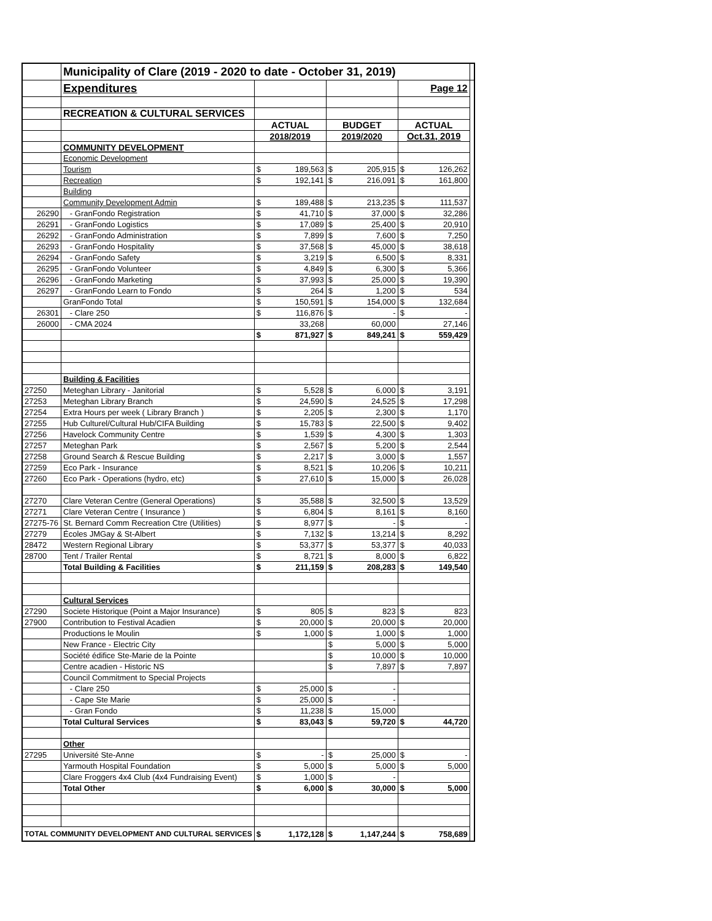| | Municipality of Clare (2019 - 2020 to date - October 31, 2019) | | | | | | | |
| | Expenditures | | | | | Page 12 | | |
| | RECREATION & CULTURAL SERVICES | | | | | | | |
| | | ACTUAL | | BUDGET | | ACTUAL | | |
| | | 2018/2019 | | 2019/2020 | | Oct.31, 2019 | | |
| | COMMUNITY DEVELOPMENT | | | | | | | |
| | Economic Development | | | | | | | |
| | Tourism | $ | 189,563 | $ | 205,915 | $ | 126,262 | |
| | Recreation | $ | 192,141 | $ | 216,091 | $ | 161,800 | |
| | Building | | | | | | | |
| | Community Development Admin | $ | 189,488 | $ | 213,235 | $ | 111,537 | |
| 26290 | - GranFondo Registration | $ | 41,710 | $ | 37,000 | $ | 32,286 | |
| 26291 | - GranFondo Logistics | $ | 17,089 | $ | 25,400 | $ | 20,910 | |
| 26292 | - GranFondo Administration | $ | 7,899 | $ | 7,600 | $ | 7,250 | |
| 26293 | - GranFondo Hospitality | $ | 37,568 | $ | 45,000 | $ | 38,618 | |
| 26294 | - GranFondo Safety | $ | 3,219 | $ | 6,500 | $ | 8,331 | |
| 26295 | - GranFondo Volunteer | $ | 4,849 | $ | 6,300 | $ | 5,366 | |
| 26296 | - GranFondo Marketing | $ | 37,993 | $ | 25,000 | $ | 19,390 | |
| 26297 | - GranFondo Learn to Fondo | $ | 264 | $ | 1,200 | $ | 534 | |
| | GranFondo Total | $ | 150,591 | $ | 154,000 | $ | 132,684 | |
| 26301 | - Clare 250 | $ | 116,876 | $ | - | $ | - | |
| 26000 | - CMA 2024 | | 33,268 | | 60,000 | | 27,146 | |
| | | $ | 871,927 | $ | 849,241 | $ | 559,429 | |
| | Building & Facilities | | | | | | | |
| 27250 | Meteghan Library - Janitorial | $ | 5,528 | $ | 6,000 | $ | 3,191 | |
| 27253 | Meteghan Library Branch | $ | 24,590 | $ | 24,525 | $ | 17,298 | |
| 27254 | Extra Hours per week ( Library Branch ) | $ | 2,205 | $ | 2,300 | $ | 1,170 | |
| 27255 | Hub Culturel/Cultural Hub/CIFA Building | $ | 15,783 | $ | 22,500 | $ | 9,402 | |
| 27256 | Havelock Community Centre | $ | 1,539 | $ | 4,300 | $ | 1,303 | |
| 27257 | Meteghan Park | $ | 2,567 | $ | 5,200 | $ | 2,544 | |
| 27258 | Ground Search & Rescue Building | $ | 2,217 | $ | 3,000 | $ | 1,557 | |
| 27259 | Eco Park - Insurance | $ | 8,521 | $ | 10,206 | $ | 10,211 | |
| 27260 | Eco Park - Operations (hydro, etc) | $ | 27,610 | $ | 15,000 | $ | 26,028 | |
| 27270 | Clare Veteran Centre (General Operations) | $ | 35,588 | $ | 32,500 | $ | 13,529 | |
| 27271 | Clare Veteran Centre ( Insurance ) | $ | 6,804 | $ | 8,161 | $ | 8,160 | |
| 27275-76 | St. Bernard Comm Recreation Ctre (Utilities) | $ | 8,977 | $ | - | $ | - | |
| 27279 | Écoles JMGay & St-Albert | $ | 7,132 | $ | 13,214 | $ | 8,292 | |
| 28472 | Western Regional Library | $ | 53,377 | $ | 53,377 | $ | 40,033 | |
| 28700 | Tent / Trailer Rental | $ | 8,721 | $ | 8,000 | $ | 6,822 | |
| | Total Building & Facilities | $ | 211,159 | $ | 208,283 | $ | 149,540 | |
| | Cultural Services | | | | | | | |
| 27290 | Societe Historique (Point a Major Insurance) | $ | 805 | $ | 823 | $ | 823 | |
| 27900 | Contribution to Festival Acadien | $ | 20,000 | $ | 20,000 | $ | 20,000 | |
| | Productions le Moulin | $ | 1,000 | $ | 1,000 | $ | 1,000 | |
| | New France - Electric City | | | $ | 5,000 | $ | 5,000 | |
| | Société édifice Ste-Marie de la Pointe | | | $ | 10,000 | $ | 10,000 | |
| | Centre acadien - Historic NS | | | $ | 7,897 | $ | 7,897 | |
| | Council Commitment to Special Projects | | | | | | | |
| | - Clare 250 | $ | 25,000 | $ | - | | | |
| | - Cape Ste Marie | $ | 25,000 | $ | - | | | |
| | - Gran Fondo | $ | 11,238 | $ | 15,000 | | | |
| | Total Cultural Services | $ | 83,043 | $ | 59,720 | $ | 44,720 | |
| | Other | | | | | | | |
| 27295 | Université Ste-Anne | $ | - | $ | 25,000 | $ | - | |
| | Yarmouth Hospital Foundation | $ | 5,000 | $ | 5,000 | $ | 5,000 | |
| | Clare Froggers 4x4 Club (4x4 Fundraising Event) | $ | 1,000 | $ | - | | | |
| | Total Other | $ | 6,000 | $ | 30,000 | $ | 5,000 | |
| TOTAL COMMUNITY DEVELOPMENT AND CULTURAL SERVICES | | $ | 1,172,128 | $ | 1,147,244 | $ | 758,689 | |